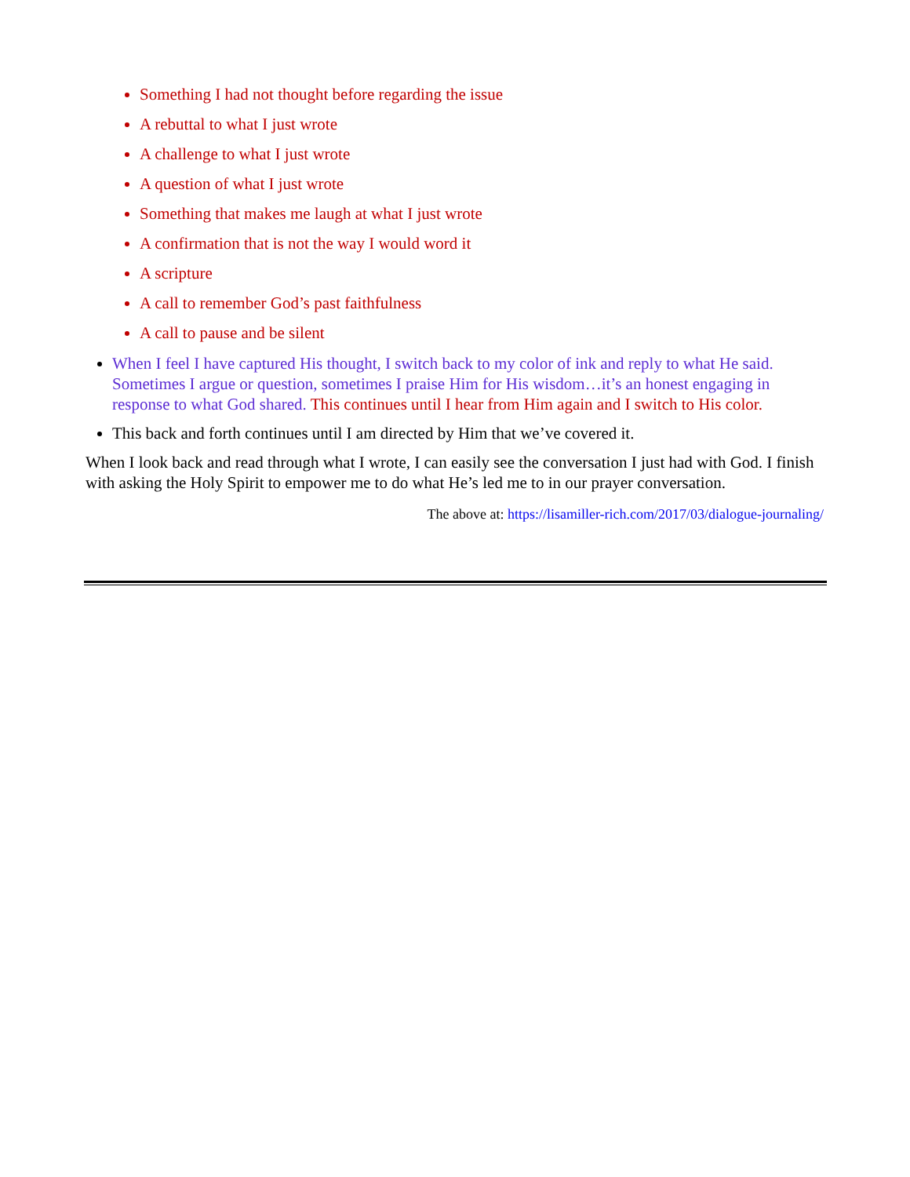Something I had not thought before regarding the issue
A rebuttal to what I just wrote
A challenge to what I just wrote
A question of what I just wrote
Something that makes me laugh at what I just wrote
A confirmation that is not the way I would word it
A scripture
A call to remember God’s past faithfulness
A call to pause and be silent
When I feel I have captured His thought, I switch back to my color of ink and reply to what He said. Sometimes I argue or question, sometimes I praise Him for His wisdom…it’s an honest engaging in response to what God shared. This continues until I hear from Him again and I switch to His color.
This back and forth continues until I am directed by Him that we’ve covered it.
When I look back and read through what I wrote, I can easily see the conversation I just had with God. I finish with asking the Holy Spirit to empower me to do what He’s led me to in our prayer conversation.
The above at: https://lisamiller-rich.com/2017/03/dialogue-journaling/